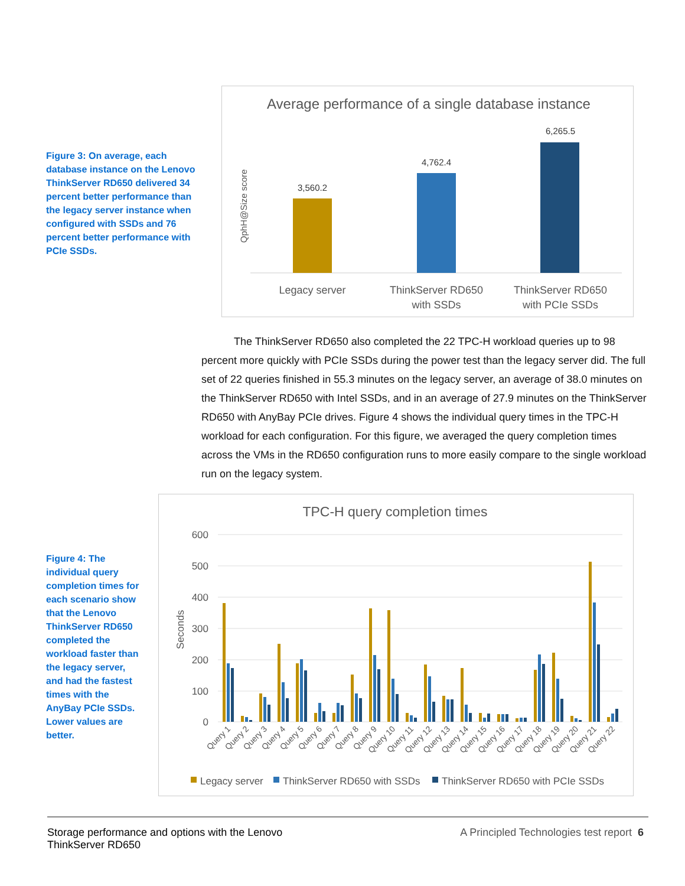Figure 3: On average, each database instance on the Lenovo ThinkServer RD650 delivered 34 percent better performance than the legacy server instance when configured with SSDs and 76 percent better performance with PCIe SSDs.
Average performance of a single database instance
QphH@Size score
3,560.2
4,762.4
6,265.5
Legacy server
ThinkServer RD650
with SSDs
ThinkServer RD650
with PCIe SSDs
The ThinkServer RD650 also completed the 22 TPC-H workload queries up to 98 percent more quickly with PCIe SSDs during the power test than the legacy server did. The full set of 22 queries finished in 55.3 minutes on the legacy server, an average of 38.0 minutes on the ThinkServer RD650 with Intel SSDs, and in an average of 27.9 minutes on the ThinkServer RD650 with AnyBay PCIe drives. Figure 4 shows the individual query times in the TPC-H workload for each configuration. For this figure, we averaged the query completion times across the VMs in the RD650 configuration runs to more easily compare to the single workload run on the legacy system.
Figure 4: The individual query completion times for each scenario show that the Lenovo ThinkServer RD650 completed the workload faster than the legacy server, and had the fastest times with the AnyBay PCIe SSDs. Lower values are better.
TPC-H query completion times
Seconds
600
500
400
300
200
100
0
Query 1
Query 2
Query 3
Query 4
Query 5
Query 6
Query 7
Query 8
Query 9
Query 10
Query 11
Query 12
Query 13
Query 14
Query 15
Query 16
Query 17
Query 18
Query 19
Query 20
Query 21
Query 22
Legacy server
ThinkServer RD650 with SSDs
ThinkServer RD650 with PCIe SSDs
Storage performance and options with the Lenovo ThinkServer RD650 A Principled Technologies test report 6